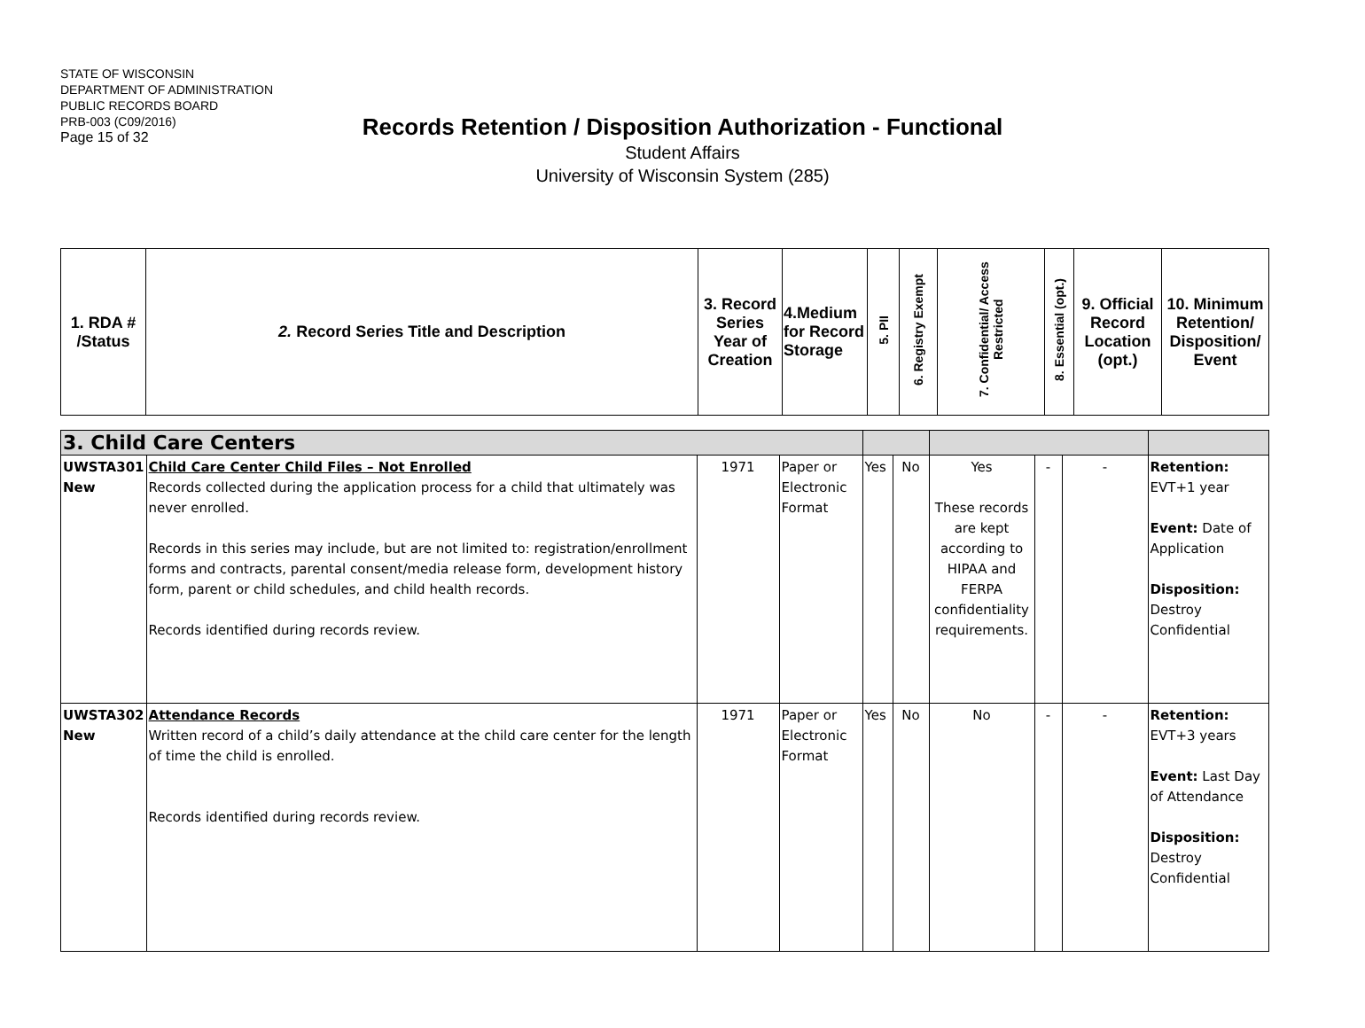STATE OF WISCONSIN
DEPARTMENT OF ADMINISTRATION
PUBLIC RECORDS BOARD
PRB-003 (C09/2016)
Page 15 of 32
Records Retention / Disposition Authorization - Functional
Student Affairs
University of Wisconsin System (285)
| 1. RDA # /Status | 2. Record Series Title and Description | 3. Record Series Year of Creation | 4.Medium for Record Storage | 5. PII | 6. Registry Exempt | 7. Confidential/ Access Restricted | 8. Essential (opt.) | 9. Official Record Location (opt.) | 10. Minimum Retention/ Disposition/ Event |
| 3. Child Care Centers | | | | | | | | | |
| UWSTA301 New | Child Care Center Child Files – Not Enrolled Records collected during the application process for a child that ultimately was never enrolled. Records in this series may include, but are not limited to: registration/enrollment forms and contracts, parental consent/media release form, development history form, parent or child schedules, and child health records. Records identified during records review. | 1971 | Paper or Electronic Format | Yes | No | Yes These records are kept according to HIPAA and FERPA confidentiality requirements. | - | - | Retention: EVT+1 year Event: Date of Application Disposition: Destroy Confidential |
| UWSTA302 New | Attendance Records Written record of a child’s daily attendance at the child care center for the length of time the child is enrolled. Records identified during records review. | 1971 | Paper or Electronic Format | Yes | No | No | - | - | Retention: EVT+3 years Event: Last Day of Attendance Disposition: Destroy Confidential |